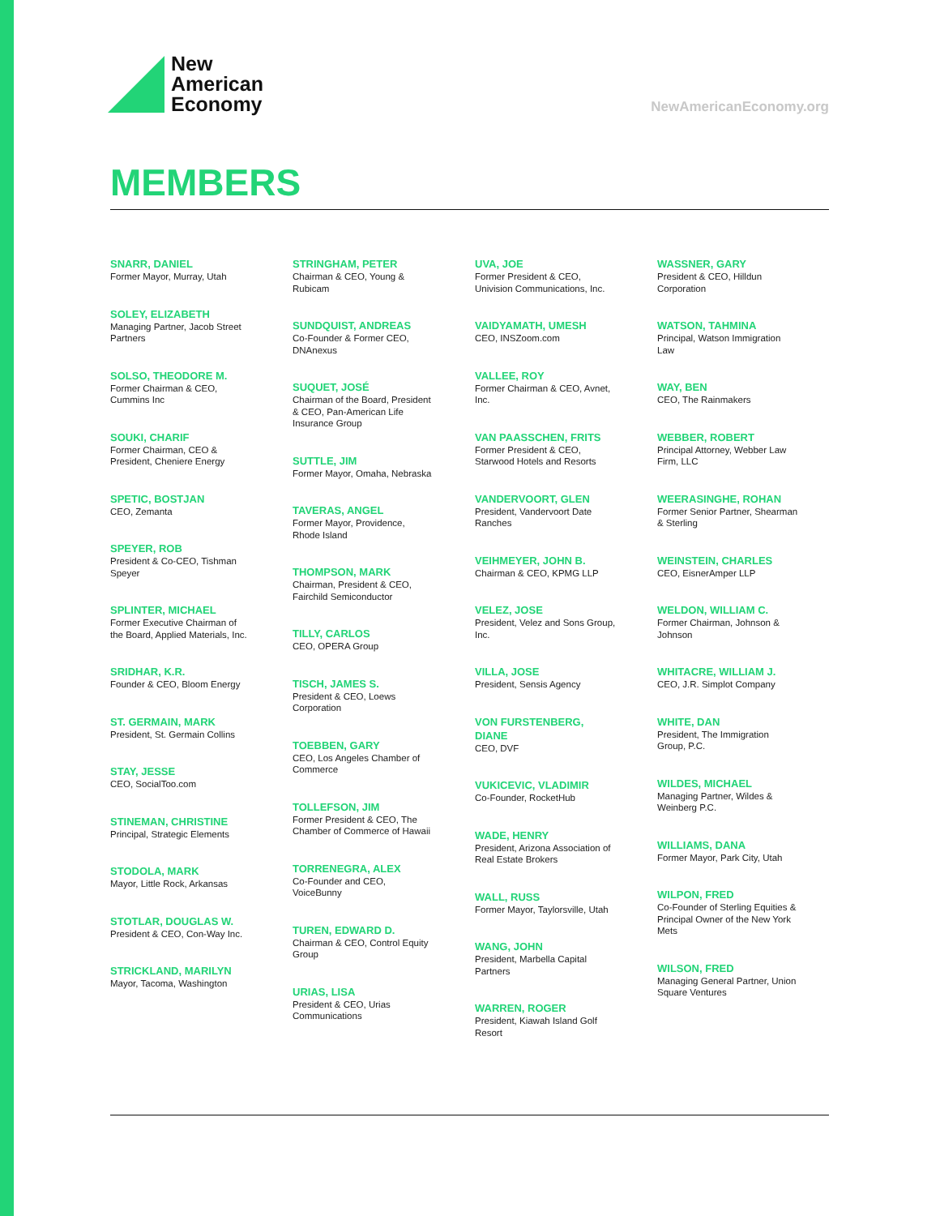New
American
Economy
NewAmericanEconomy.org
MEMBERS
SNARR, DANIEL
Former Mayor, Murray, Utah
SOLEY, ELIZABETH
Managing Partner, Jacob Street Partners
SOLSO, THEODORE M.
Former Chairman & CEO, Cummins Inc
SOUKI, CHARIF
Former Chairman, CEO & President, Cheniere Energy
SPETIC, BOSTJAN
CEO, Zemanta
SPEYER, ROB
President & Co-CEO, Tishman Speyer
SPLINTER, MICHAEL
Former Executive Chairman of the Board, Applied Materials, Inc.
SRIDHAR, K.R.
Founder & CEO, Bloom Energy
ST. GERMAIN, MARK
President, St. Germain Collins
STAY, JESSE
CEO, SocialToo.com
STINEMAN, CHRISTINE
Principal, Strategic Elements
STODOLA, MARK
Mayor, Little Rock, Arkansas
STOTLAR, DOUGLAS W.
President & CEO, Con-Way Inc.
STRICKLAND, MARILYN
Mayor, Tacoma, Washington
STRINGHAM, PETER
Chairman & CEO, Young & Rubicam
SUNDQUIST, ANDREAS
Co-Founder & Former CEO, DNAnexus
SUQUET, JOSÉ
Chairman of the Board, President & CEO, Pan-American Life Insurance Group
SUTTLE, JIM
Former Mayor, Omaha, Nebraska
TAVERAS, ANGEL
Former Mayor, Providence, Rhode Island
THOMPSON, MARK
Chairman, President & CEO, Fairchild Semiconductor
TILLY, CARLOS
CEO, OPERA Group
TISCH, JAMES S.
President & CEO, Loews Corporation
TOEBBEN, GARY
CEO, Los Angeles Chamber of Commerce
TOLLEFSON, JIM
Former President & CEO, The Chamber of Commerce of Hawaii
TORRENEGRA, ALEX
Co-Founder and CEO, VoiceBunny
TUREN, EDWARD D.
Chairman & CEO, Control Equity Group
URIAS, LISA
President & CEO, Urias Communications
UVA, JOE
Former President & CEO, Univision Communications, Inc.
VAIDYAMATH, UMESH
CEO, INSZoom.com
VALLEE, ROY
Former Chairman & CEO, Avnet, Inc.
VAN PAASSCHEN, FRITS
Former President & CEO, Starwood Hotels and Resorts
VANDERVOORT, GLEN
President, Vandervoort Date Ranches
VEIHMEYER, JOHN B.
Chairman & CEO, KPMG LLP
VELEZ, JOSE
President, Velez and Sons Group, Inc.
VILLA, JOSE
President, Sensis Agency
VON FURSTENBERG, DIANE
CEO, DVF
VUKICEVIC, VLADIMIR
Co-Founder, RocketHub
WADE, HENRY
President, Arizona Association of Real Estate Brokers
WALL, RUSS
Former Mayor, Taylorsville, Utah
WANG, JOHN
President, Marbella Capital Partners
WARREN, ROGER
President, Kiawah Island Golf Resort
WASSNER, GARY
President & CEO, Hilldun Corporation
WATSON, TAHMINA
Principal, Watson Immigration Law
WAY, BEN
CEO, The Rainmakers
WEBBER, ROBERT
Principal Attorney, Webber Law Firm, LLC
WEERASINGHE, ROHAN
Former Senior Partner, Shearman & Sterling
WEINSTEIN, CHARLES
CEO, EisnerAmper LLP
WELDON, WILLIAM C.
Former Chairman, Johnson & Johnson
WHITACRE, WILLIAM J.
CEO, J.R. Simplot Company
WHITE, DAN
President, The Immigration Group, P.C.
WILDES, MICHAEL
Managing Partner, Wildes & Weinberg P.C.
WILLIAMS, DANA
Former Mayor, Park City, Utah
WILPON, FRED
Co-Founder of Sterling Equities & Principal Owner of the New York Mets
WILSON, FRED
Managing General Partner, Union Square Ventures